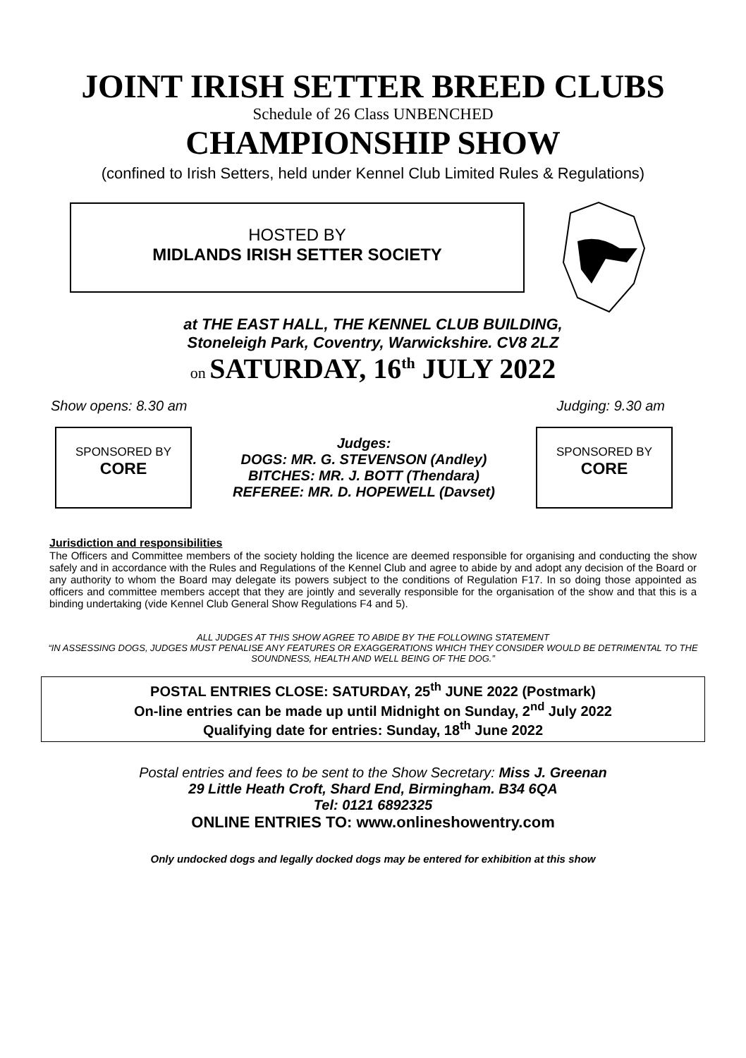JOINT IRISH SETTER BREED CLUBS
Schedule of 26 Class UNBENCHED
CHAMPIONSHIP SHOW
(confined to Irish Setters, held under Kennel Club Limited Rules & Regulations)
HOSTED BY
MIDLANDS IRISH SETTER SOCIETY
at THE EAST HALL, THE KENNEL CLUB BUILDING,
Stoneleigh Park, Coventry, Warwickshire. CV8 2LZ
on SATURDAY, 16<sup>th</sup> JULY 2022
Show opens: 8.30 am Judging: 9.30 am
SPONSORED BY
CORE
Judges:
DOGS: MR. G. STEVENSON (Andley)
BITCHES: MR. J. BOTT (Thendara)
REFEREE: MR. D. HOPEWELL (Davset)
SPONSORED BY
CORE
Jurisdiction and responsibilities
The Officers and Committee members of the society holding the licence are deemed responsible for organising and conducting the show safely and in accordance with the Rules and Regulations of the Kennel Club and agree to abide by and adopt any decision of the Board or any authority to whom the Board may delegate its powers subject to the conditions of Regulation F17. In so doing those appointed as officers and committee members accept that they are jointly and severally responsible for the organisation of the show and that this is a binding undertaking (vide Kennel Club General Show Regulations F4 and 5).
ALL JUDGES AT THIS SHOW AGREE TO ABIDE BY THE FOLLOWING STATEMENT
“IN ASSESSING DOGS, JUDGES MUST PENALISE ANY FEATURES OR EXAGGERATIONS WHICH THEY CONSIDER WOULD BE DETRIMENTAL TO THE SOUNDNESS, HEALTH AND WELL BEING OF THE DOG.”
POSTAL ENTRIES CLOSE: SATURDAY, 25<sup>th</sup> JUNE 2022 (Postmark)
On-line entries can be made up until Midnight on Sunday, 2<sup>nd</sup> July 2022
Qualifying date for entries: Sunday, 18<sup>th</sup> June 2022
Postal entries and fees to be sent to the Show Secretary: Miss J. Greenan
29 Little Heath Croft, Shard End, Birmingham. B34 6QA
Tel: 0121 6892325
ONLINE ENTRIES TO: www.onlineshowentry.com
Only undocked dogs and legally docked dogs may be entered for exhibition at this show